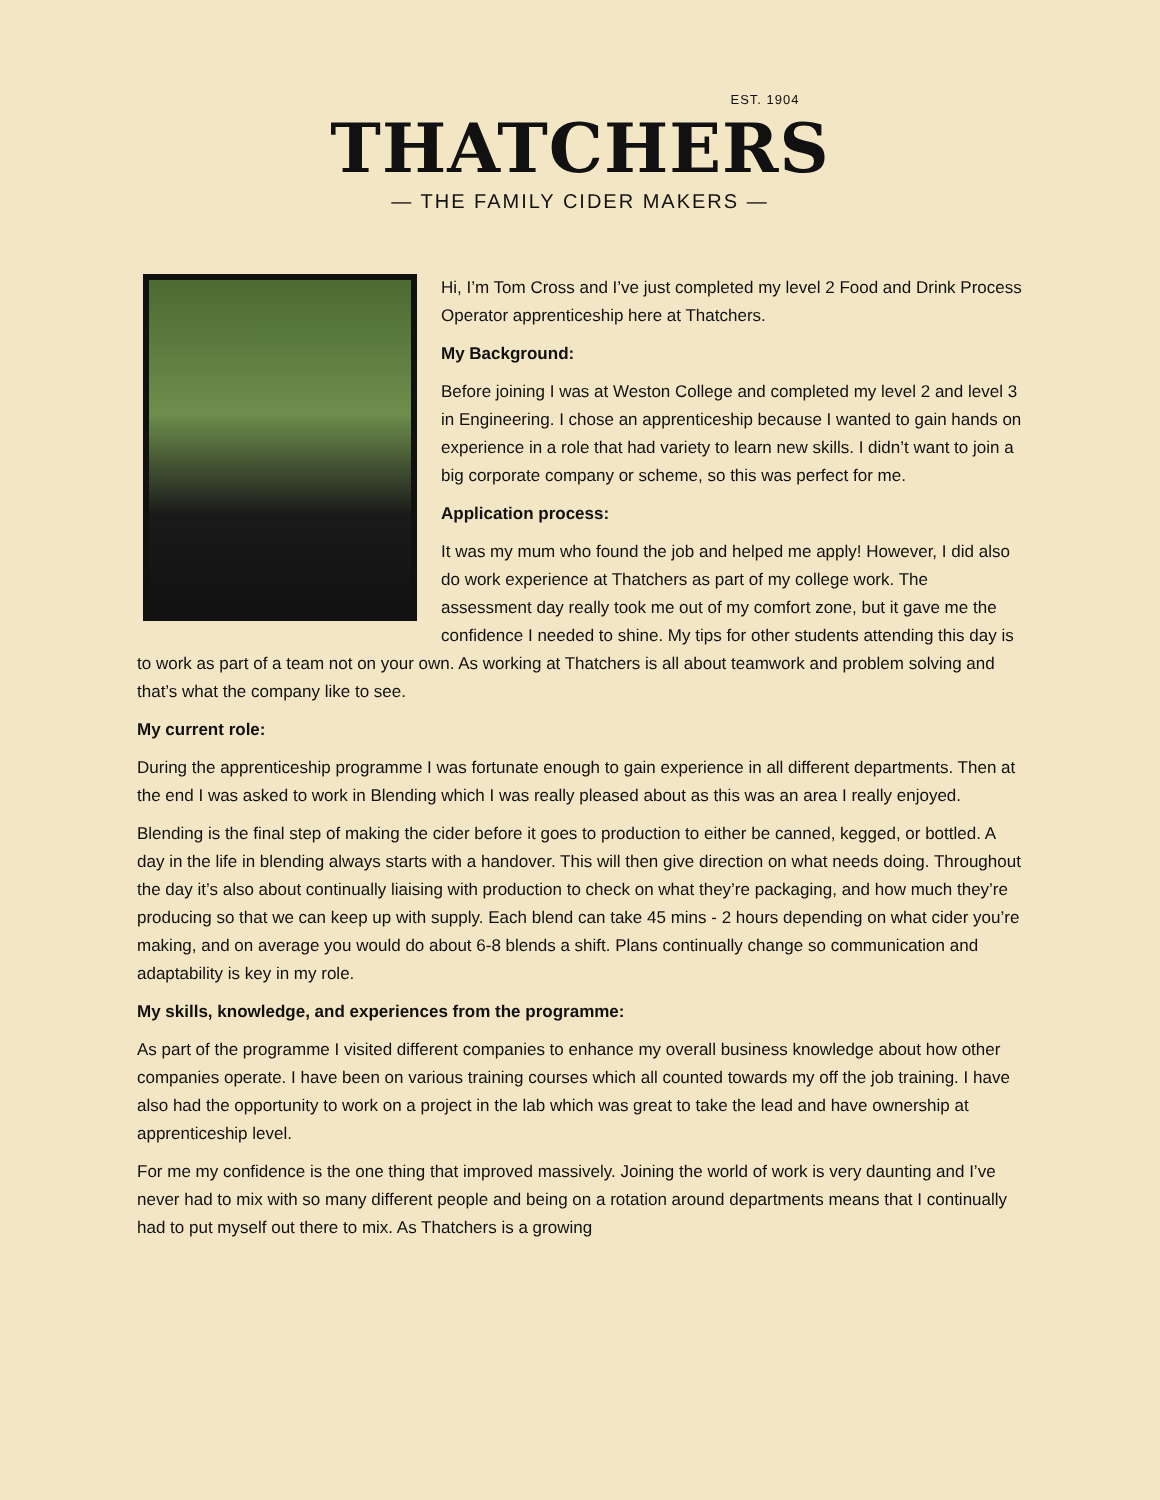EST. 1904
THATCHERS
— THE FAMILY CIDER MAKERS —
Hi, I’m Tom Cross and I’ve just completed my level 2 Food and Drink Process Operator apprenticeship here at Thatchers.
My Background:
Before joining I was at Weston College and completed my level 2 and level 3 in Engineering. I chose an apprenticeship because I wanted to gain hands on experience in a role that had variety to learn new skills. I didn’t want to join a big corporate company or scheme, so this was perfect for me.
Application process:
It was my mum who found the job and helped me apply! However, I did also do work experience at Thatchers as part of my college work. The assessment day really took me out of my comfort zone, but it gave me the confidence I needed to shine. My tips for other students attending this day is to work as part of a team not on your own. As working at Thatchers is all about teamwork and problem solving and that’s what the company like to see.
My current role:
During the apprenticeship programme I was fortunate enough to gain experience in all different departments. Then at the end I was asked to work in Blending which I was really pleased about as this was an area I really enjoyed.
Blending is the final step of making the cider before it goes to production to either be canned, kegged, or bottled. A day in the life in blending always starts with a handover. This will then give direction on what needs doing. Throughout the day it’s also about continually liaising with production to check on what they’re packaging, and how much they’re producing so that we can keep up with supply. Each blend can take 45 mins - 2 hours depending on what cider you’re making, and on average you would do about 6-8 blends a shift. Plans continually change so communication and adaptability is key in my role.
My skills, knowledge, and experiences from the programme:
As part of the programme I visited different companies to enhance my overall business knowledge about how other companies operate. I have been on various training courses which all counted towards my off the job training. I have also had the opportunity to work on a project in the lab which was great to take the lead and have ownership at apprenticeship level.
For me my confidence is the one thing that improved massively. Joining the world of work is very daunting and I’ve never had to mix with so many different people and being on a rotation around departments means that I continually had to put myself out there to mix. As Thatchers is a growing